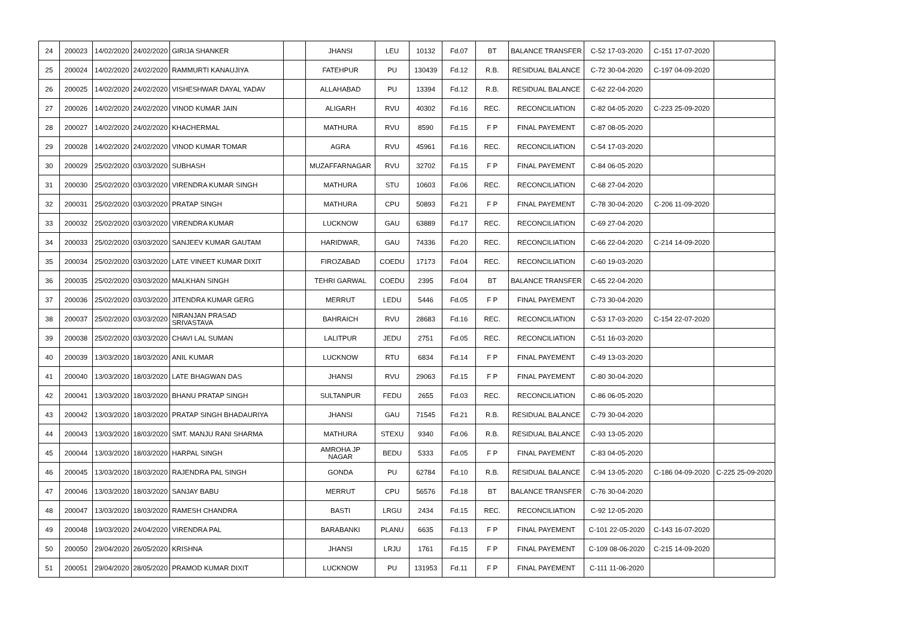| 24 | 200023 | 14/02/2020 | 24/02/2020 | GIRIJA SHANKER | | JHANSI | LEU | 10132 | Fd.07 | BT | BALANCE TRANSFER | C-52 17-03-2020 | C-151 17-07-2020 | |
| 25 | 200024 | 14/02/2020 | 24/02/2020 | RAMMURTI KANAUJIYA | | FATEHPUR | PU | 130439 | Fd.12 | R.B. | RESIDUAL BALANCE | C-72 30-04-2020 | C-197 04-09-2020 | |
| 26 | 200025 | 14/02/2020 | 24/02/2020 | VISHESHWAR DAYAL YADAV | | ALLAHABAD | PU | 13394 | Fd.12 | R.B. | RESIDUAL BALANCE | C-62 22-04-2020 | | |
| 27 | 200026 | 14/02/2020 | 24/02/2020 | VINOD KUMAR JAIN | | ALIGARH | RVU | 40302 | Fd.16 | REC. | RECONCILIATION | C-82 04-05-2020 | C-223 25-09-2020 | |
| 28 | 200027 | 14/02/2020 | 24/02/2020 | KHACHERMAL | | MATHURA | RVU | 8590 | Fd.15 | F P | FINAL PAYEMENT | C-87 08-05-2020 | | |
| 29 | 200028 | 14/02/2020 | 24/02/2020 | VINOD KUMAR TOMAR | | AGRA | RVU | 45961 | Fd.16 | REC. | RECONCILIATION | C-54 17-03-2020 | | |
| 30 | 200029 | 25/02/2020 | 03/03/2020 | SUBHASH | | MUZAFFARNAGAR | RVU | 32702 | Fd.15 | F P | FINAL PAYEMENT | C-84 06-05-2020 | | |
| 31 | 200030 | 25/02/2020 | 03/03/2020 | VIRENDRA KUMAR SINGH | | MATHURA | STU | 10603 | Fd.06 | REC. | RECONCILIATION | C-68 27-04-2020 | | |
| 32 | 200031 | 25/02/2020 | 03/03/2020 | PRATAP SINGH | | MATHURA | CPU | 50893 | Fd.21 | F P | FINAL PAYEMENT | C-78 30-04-2020 | C-206 11-09-2020 | |
| 33 | 200032 | 25/02/2020 | 03/03/2020 | VIRENDRA KUMAR | | LUCKNOW | GAU | 63889 | Fd.17 | REC. | RECONCILIATION | C-69 27-04-2020 | | |
| 34 | 200033 | 25/02/2020 | 03/03/2020 | SANJEEV KUMAR GAUTAM | | HARIDWAR, | GAU | 74336 | Fd.20 | REC. | RECONCILIATION | C-66 22-04-2020 | C-214 14-09-2020 | |
| 35 | 200034 | 25/02/2020 | 03/03/2020 | LATE VINEET KUMAR DIXIT | | FIROZABAD | COEDU | 17173 | Fd.04 | REC. | RECONCILIATION | C-60 19-03-2020 | | |
| 36 | 200035 | 25/02/2020 | 03/03/2020 | MALKHAN SINGH | | TEHRI GARWAL | COEDU | 2395 | Fd.04 | BT | BALANCE TRANSFER | C-65 22-04-2020 | | |
| 37 | 200036 | 25/02/2020 | 03/03/2020 | JITENDRA KUMAR GERG | | MERRUT | LEDU | 5446 | Fd.05 | F P | FINAL PAYEMENT | C-73 30-04-2020 | | |
| 38 | 200037 | 25/02/2020 | 03/03/2020 | NIRANJAN PRASAD SRIVASTAVA | | BAHRAICH | RVU | 28683 | Fd.16 | REC. | RECONCILIATION | C-53 17-03-2020 | C-154 22-07-2020 | |
| 39 | 200038 | 25/02/2020 | 03/03/2020 | CHAVI LAL SUMAN | | LALITPUR | JEDU | 2751 | Fd.05 | REC. | RECONCILIATION | C-51 16-03-2020 | | |
| 40 | 200039 | 13/03/2020 | 18/03/2020 | ANIL KUMAR | | LUCKNOW | RTU | 6834 | Fd.14 | F P | FINAL PAYEMENT | C-49 13-03-2020 | | |
| 41 | 200040 | 13/03/2020 | 18/03/2020 | LATE BHAGWAN DAS | | JHANSI | RVU | 29063 | Fd.15 | F P | FINAL PAYEMENT | C-80 30-04-2020 | | |
| 42 | 200041 | 13/03/2020 | 18/03/2020 | BHANU PRATAP SINGH | | SULTANPUR | FEDU | 2655 | Fd.03 | REC. | RECONCILIATION | C-86 06-05-2020 | | |
| 43 | 200042 | 13/03/2020 | 18/03/2020 | PRATAP SINGH BHADAURIYA | | JHANSI | GAU | 71545 | Fd.21 | R.B. | RESIDUAL BALANCE | C-79 30-04-2020 | | |
| 44 | 200043 | 13/03/2020 | 18/03/2020 | SMT. MANJU RANI SHARMA | | MATHURA | STEXU | 9340 | Fd.06 | R.B. | RESIDUAL BALANCE | C-93 13-05-2020 | | |
| 45 | 200044 | 13/03/2020 | 18/03/2020 | HARPAL SINGH | | AMROHA JP NAGAR | BEDU | 5333 | Fd.05 | F P | FINAL PAYEMENT | C-83 04-05-2020 | | |
| 46 | 200045 | 13/03/2020 | 18/03/2020 | RAJENDRA PAL SINGH | | GONDA | PU | 62784 | Fd.10 | R.B. | RESIDUAL BALANCE | C-94 13-05-2020 | C-186 04-09-2020 | C-225 25-09-2020 |
| 47 | 200046 | 13/03/2020 | 18/03/2020 | SANJAY BABU | | MERRUT | CPU | 56576 | Fd.18 | BT | BALANCE TRANSFER | C-76 30-04-2020 | | |
| 48 | 200047 | 13/03/2020 | 18/03/2020 | RAMESH CHANDRA | | BASTI | LRGU | 2434 | Fd.15 | REC. | RECONCILIATION | C-92 12-05-2020 | | |
| 49 | 200048 | 19/03/2020 | 24/04/2020 | VIRENDRA PAL | | BARABANKI | PLANU | 6635 | Fd.13 | F P | FINAL PAYEMENT | C-101 22-05-2020 | C-143 16-07-2020 | |
| 50 | 200050 | 29/04/2020 | 26/05/2020 | KRISHNA | | JHANSI | LRJU | 1761 | Fd.15 | F P | FINAL PAYEMENT | C-109 08-06-2020 | C-215 14-09-2020 | |
| 51 | 200051 | 29/04/2020 | 28/05/2020 | PRAMOD KUMAR DIXIT | | LUCKNOW | PU | 131953 | Fd.11 | F P | FINAL PAYEMENT | C-111 11-06-2020 | | |